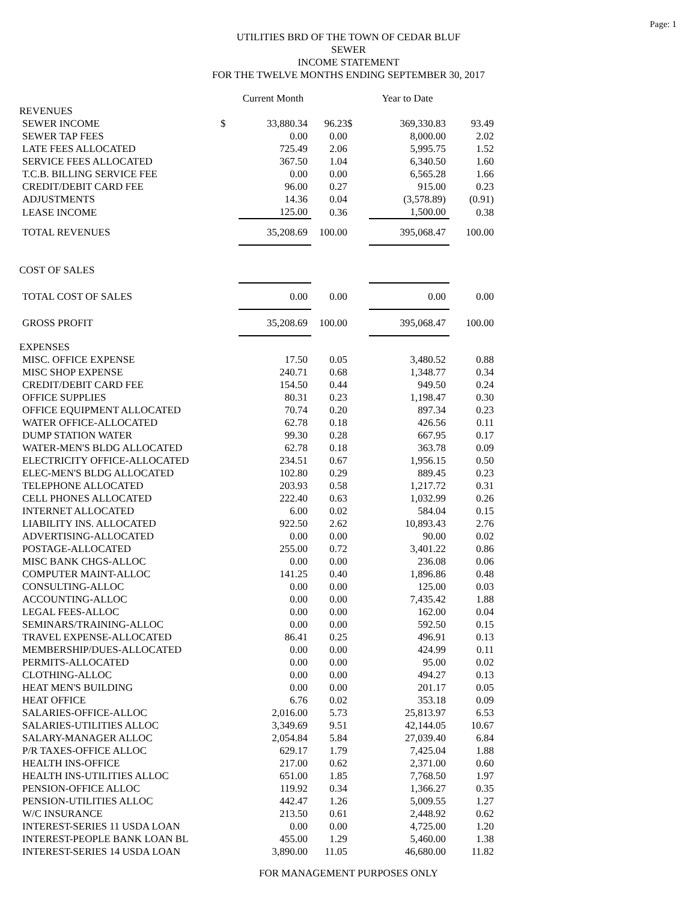Page: 1
UTILITIES BRD OF THE TOWN OF CEDAR BLUF
SEWER
INCOME STATEMENT
FOR THE TWELVE MONTHS ENDING SEPTEMBER 30, 2017
| | | Current Month | | | Year to Date | |
| REVENUES | | | | | | |
| SEWER INCOME | $ | 33,880.34 | 96.23 | $ | 369,330.83 | 93.49 |
| SEWER TAP FEES | | 0.00 | 0.00 | | 8,000.00 | 2.02 |
| LATE FEES ALLOCATED | | 725.49 | 2.06 | | 5,995.75 | 1.52 |
| SERVICE FEES ALLOCATED | | 367.50 | 1.04 | | 6,340.50 | 1.60 |
| T.C.B. BILLING SERVICE FEE | | 0.00 | 0.00 | | 6,565.28 | 1.66 |
| CREDIT/DEBIT CARD FEE | | 96.00 | 0.27 | | 915.00 | 0.23 |
| ADJUSTMENTS | | 14.36 | 0.04 | | (3,578.89) | (0.91) |
| LEASE INCOME | | 125.00 | 0.36 | | 1,500.00 | 0.38 |
| TOTAL REVENUES | | 35,208.69 | 100.00 | | 395,068.47 | 100.00 |
| COST OF SALES | | | | | | |
| TOTAL COST OF SALES | | 0.00 | 0.00 | | 0.00 | 0.00 |
| GROSS PROFIT | | 35,208.69 | 100.00 | | 395,068.47 | 100.00 |
| EXPENSES | | | | | | |
| MISC. OFFICE EXPENSE | | 17.50 | 0.05 | | 3,480.52 | 0.88 |
| MISC SHOP EXPENSE | | 240.71 | 0.68 | | 1,348.77 | 0.34 |
| CREDIT/DEBIT CARD FEE | | 154.50 | 0.44 | | 949.50 | 0.24 |
| OFFICE SUPPLIES | | 80.31 | 0.23 | | 1,198.47 | 0.30 |
| OFFICE EQUIPMENT ALLOCATED | | 70.74 | 0.20 | | 897.34 | 0.23 |
| WATER OFFICE-ALLOCATED | | 62.78 | 0.18 | | 426.56 | 0.11 |
| DUMP STATION WATER | | 99.30 | 0.28 | | 667.95 | 0.17 |
| WATER-MEN'S BLDG ALLOCATED | | 62.78 | 0.18 | | 363.78 | 0.09 |
| ELECTRICITY OFFICE-ALLOCATED | | 234.51 | 0.67 | | 1,956.15 | 0.50 |
| ELEC-MEN'S BLDG ALLOCATED | | 102.80 | 0.29 | | 889.45 | 0.23 |
| TELEPHONE ALLOCATED | | 203.93 | 0.58 | | 1,217.72 | 0.31 |
| CELL PHONES ALLOCATED | | 222.40 | 0.63 | | 1,032.99 | 0.26 |
| INTERNET ALLOCATED | | 6.00 | 0.02 | | 584.04 | 0.15 |
| LIABILITY INS. ALLOCATED | | 922.50 | 2.62 | | 10,893.43 | 2.76 |
| ADVERTISING-ALLOCATED | | 0.00 | 0.00 | | 90.00 | 0.02 |
| POSTAGE-ALLOCATED | | 255.00 | 0.72 | | 3,401.22 | 0.86 |
| MISC BANK CHGS-ALLOC | | 0.00 | 0.00 | | 236.08 | 0.06 |
| COMPUTER MAINT-ALLOC | | 141.25 | 0.40 | | 1,896.86 | 0.48 |
| CONSULTING-ALLOC | | 0.00 | 0.00 | | 125.00 | 0.03 |
| ACCOUNTING-ALLOC | | 0.00 | 0.00 | | 7,435.42 | 1.88 |
| LEGAL FEES-ALLOC | | 0.00 | 0.00 | | 162.00 | 0.04 |
| SEMINARS/TRAINING-ALLOC | | 0.00 | 0.00 | | 592.50 | 0.15 |
| TRAVEL EXPENSE-ALLOCATED | | 86.41 | 0.25 | | 496.91 | 0.13 |
| MEMBERSHIP/DUES-ALLOCATED | | 0.00 | 0.00 | | 424.99 | 0.11 |
| PERMITS-ALLOCATED | | 0.00 | 0.00 | | 95.00 | 0.02 |
| CLOTHING-ALLOC | | 0.00 | 0.00 | | 494.27 | 0.13 |
| HEAT MEN'S BUILDING | | 0.00 | 0.00 | | 201.17 | 0.05 |
| HEAT OFFICE | | 6.76 | 0.02 | | 353.18 | 0.09 |
| SALARIES-OFFICE-ALLOC | | 2,016.00 | 5.73 | | 25,813.97 | 6.53 |
| SALARIES-UTILITIES ALLOC | | 3,349.69 | 9.51 | | 42,144.05 | 10.67 |
| SALARY-MANAGER ALLOC | | 2,054.84 | 5.84 | | 27,039.40 | 6.84 |
| P/R TAXES-OFFICE ALLOC | | 629.17 | 1.79 | | 7,425.04 | 1.88 |
| HEALTH INS-OFFICE | | 217.00 | 0.62 | | 2,371.00 | 0.60 |
| HEALTH INS-UTILITIES ALLOC | | 651.00 | 1.85 | | 7,768.50 | 1.97 |
| PENSION-OFFICE ALLOC | | 119.92 | 0.34 | | 1,366.27 | 0.35 |
| PENSION-UTILITIES ALLOC | | 442.47 | 1.26 | | 5,009.55 | 1.27 |
| W/C INSURANCE | | 213.50 | 0.61 | | 2,448.92 | 0.62 |
| INTEREST-SERIES 11 USDA LOAN | | 0.00 | 0.00 | | 4,725.00 | 1.20 |
| INTEREST-PEOPLE BANK LOAN BL | | 455.00 | 1.29 | | 5,460.00 | 1.38 |
| INTEREST-SERIES 14 USDA LOAN | | 3,890.00 | 11.05 | | 46,680.00 | 11.82 |
FOR MANAGEMENT PURPOSES ONLY